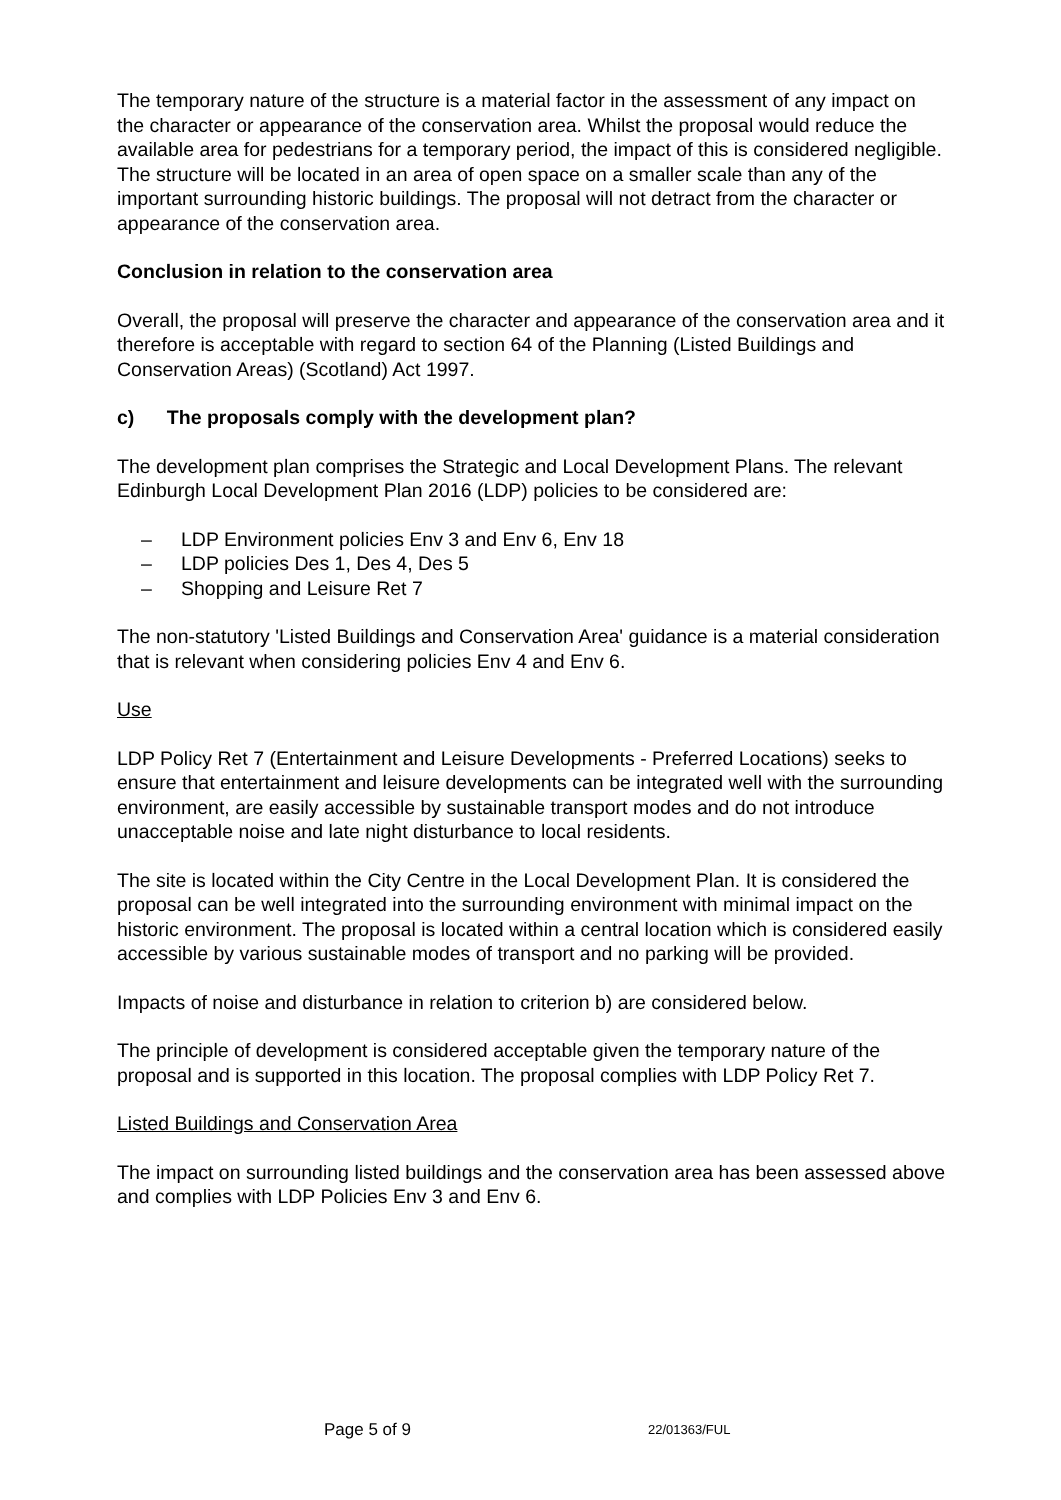The temporary nature of the structure is a material factor in the assessment of any impact on the character or appearance of the conservation area. Whilst the proposal would reduce the available area for pedestrians for a temporary period, the impact of this is considered negligible. The structure will be located in an area of open space on a smaller scale than any of the important surrounding historic buildings. The proposal will not detract from the character or appearance of the conservation area.
Conclusion in relation to the conservation area
Overall, the proposal will preserve the character and appearance of the conservation area and it therefore is acceptable with regard to section 64 of the Planning (Listed Buildings and Conservation Areas) (Scotland) Act 1997.
c) The proposals comply with the development plan?
The development plan comprises the Strategic and Local Development Plans. The relevant Edinburgh Local Development Plan 2016 (LDP) policies to be considered are:
– LDP Environment policies Env 3 and Env 6, Env 18
– LDP policies Des 1, Des 4, Des 5
– Shopping and Leisure Ret 7
The non-statutory 'Listed Buildings and Conservation Area' guidance is a material consideration that is relevant when considering policies Env 4 and Env 6.
Use
LDP Policy Ret 7 (Entertainment and Leisure Developments - Preferred Locations) seeks to ensure that entertainment and leisure developments can be integrated well with the surrounding environment, are easily accessible by sustainable transport modes and do not introduce unacceptable noise and late night disturbance to local residents.
The site is located within the City Centre in the Local Development Plan. It is considered the proposal can be well integrated into the surrounding environment with minimal impact on the historic environment. The proposal is located within a central location which is considered easily accessible by various sustainable modes of transport and no parking will be provided.
Impacts of noise and disturbance in relation to criterion b) are considered below.
The principle of development is considered acceptable given the temporary nature of the proposal and is supported in this location. The proposal complies with LDP Policy Ret 7.
Listed Buildings and Conservation Area
The impact on surrounding listed buildings and the conservation area has been assessed above and complies with LDP Policies Env 3 and Env 6.
Page 5 of 9 22/01363/FUL